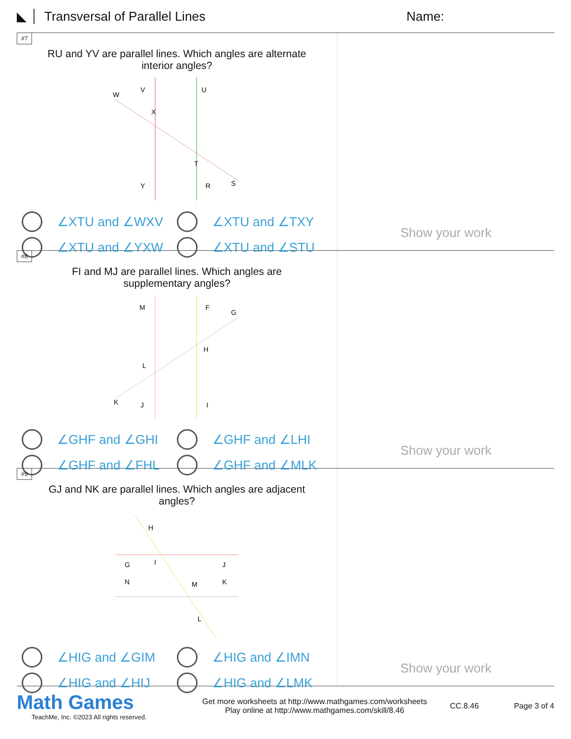◣ Transversal of Parallel Lines Name:
#7
RU and YV are parallel lines. Which angles are alternate interior angles?
W
V
U
X
T
Y
R
S
∠XTU and ∠WXV
∠XTU and ∠TXY
∠XTU and ∠YXW
∠XTU and ∠STU
Show your work
#8
FI and MJ are parallel lines. Which angles are supplementary angles?
M
F
G
H
L
K
J
I
∠GHF and ∠GHI
∠GHF and ∠LHI
∠GHF and ∠FHL
∠GHF and ∠MLK
Show your work
#9
GJ and NK are parallel lines. Which angles are adjacent angles?
H
G
I
J
N
M
K
L
∠HIG and ∠GIM
∠HIG and ∠IMN
∠HIG and ∠HIJ
∠HIG and ∠LMK
Show your work
Math Games
TeachMe, Inc. ©2023 All rights reserved.
Get more worksheets at http://www.mathgames.com/worksheets
Play online at http://www.mathgames.com/skill/8.46
CC.8.46 Page 3 of 4